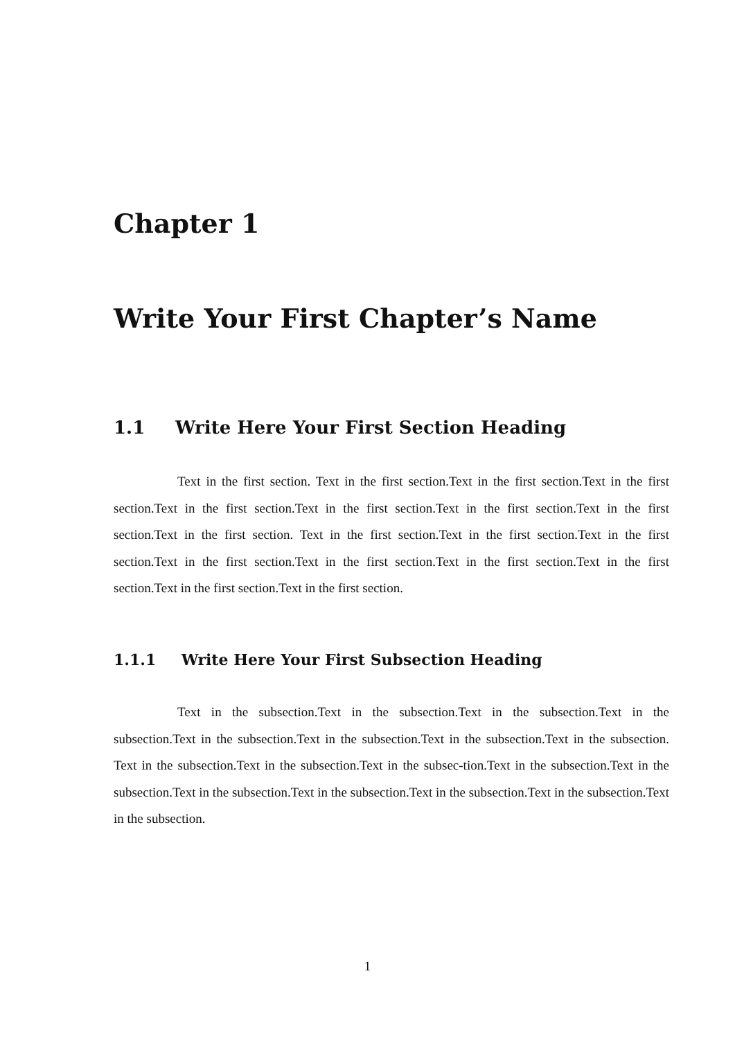Chapter 1
Write Your First Chapter’s Name
1.1 Write Here Your First Section Heading
Text in the first section. Text in the first section.Text in the first section.Text in the first section.Text in the first section.Text in the first section.Text in the first section.Text in the first section.Text in the first section. Text in the first section.Text in the first section.Text in the first section.Text in the first section.Text in the first section.Text in the first section.Text in the first section.Text in the first section.Text in the first section.
1.1.1 Write Here Your First Subsection Heading
Text in the subsection.Text in the subsection.Text in the subsection.Text in the subsection.Text in the subsection.Text in the subsection.Text in the subsection.Text in the subsection. Text in the subsection.Text in the subsection.Text in the subsec-tion.Text in the subsection.Text in the subsection.Text in the subsection.Text in the subsection.Text in the subsection.Text in the subsection.Text in the subsection.
1